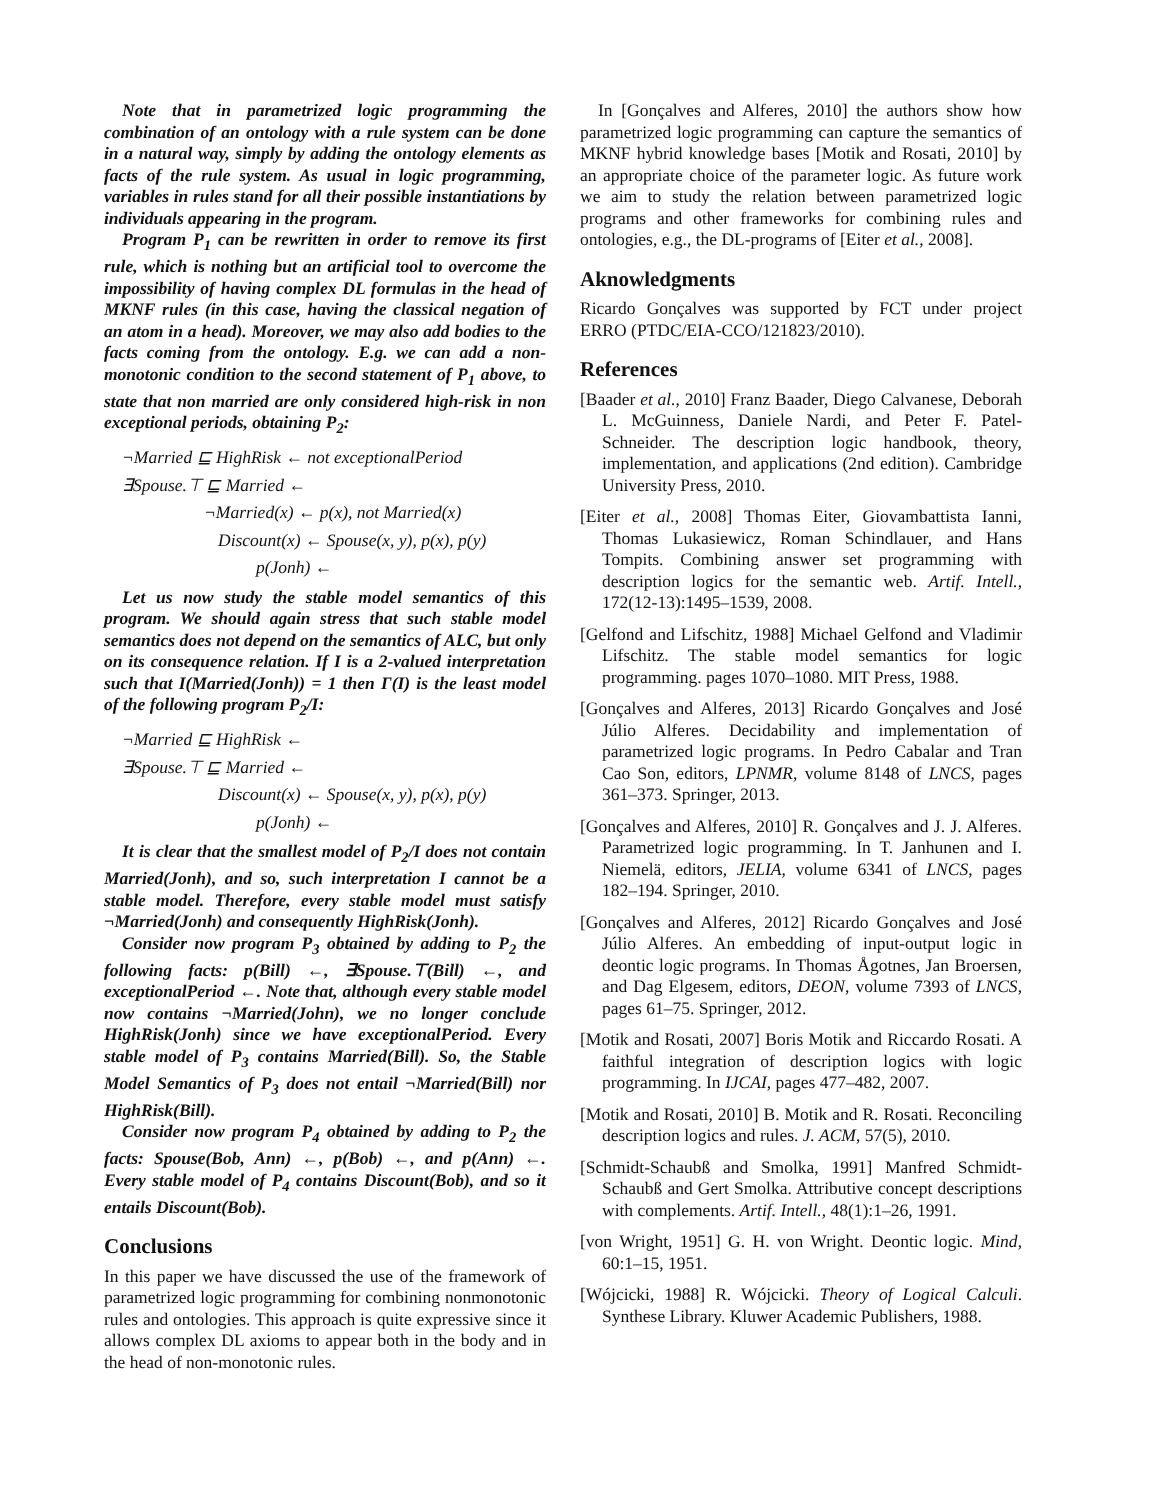Note that in parametrized logic programming the combination of an ontology with a rule system can be done in a natural way, simply by adding the ontology elements as facts of the rule system. As usual in logic programming, variables in rules stand for all their possible instantiations by individuals appearing in the program.
Program P<sub>1</sub> can be rewritten in order to remove its first rule, which is nothing but an artificial tool to overcome the impossibility of having complex DL formulas in the head of MKNF rules (in this case, having the classical negation of an atom in a head). Moreover, we may also add bodies to the facts coming from the ontology. E.g. we can add a non-monotonic condition to the second statement of P<sub>1</sub> above, to state that non married are only considered high-risk in non exceptional periods, obtaining P<sub>2</sub>:
¬Married ⊑ HighRisk ← not exceptionalPeriod
∃Spouse.⊤ ⊑ Married ←
¬Married(x) ← p(x), not Married(x)
Discount(x) ← Spouse(x, y), p(x), p(y)
p(Jonh) ←
Let us now study the stable model semantics of this program. We should again stress that such stable model semantics does not depend on the semantics of ALC, but only on its consequence relation. If I is a 2-valued interpretation such that I(Married(Jonh)) = 1 then Γ(I) is the least model of the following program P<sub>2</sub>/I:
¬Married ⊑ HighRisk ←
∃Spouse.⊤ ⊑ Married ←
Discount(x) ← Spouse(x, y), p(x), p(y)
p(Jonh) ←
It is clear that the smallest model of P<sub>2</sub>/I does not contain Married(Jonh), and so, such interpretation I cannot be a stable model. Therefore, every stable model must satisfy ¬Married(Jonh) and consequently HighRisk(Jonh).
Consider now program P<sub>3</sub> obtained by adding to P<sub>2</sub> the following facts: p(Bill) ←, ∃Spouse.⊤(Bill) ←, and exceptionalPeriod ←. Note that, although every stable model now contains ¬Married(John), we no longer conclude HighRisk(Jonh) since we have exceptionalPeriod. Every stable model of P<sub>3</sub> contains Married(Bill). So, the Stable Model Semantics of P<sub>3</sub> does not entail ¬Married(Bill) nor HighRisk(Bill).
Consider now program P<sub>4</sub> obtained by adding to P<sub>2</sub> the facts: Spouse(Bob, Ann) ←, p(Bob) ←, and p(Ann) ←. Every stable model of P<sub>4</sub> contains Discount(Bob), and so it entails Discount(Bob).
Conclusions
In this paper we have discussed the use of the framework of parametrized logic programming for combining nonmonotonic rules and ontologies. This approach is quite expressive since it allows complex DL axioms to appear both in the body and in the head of non-monotonic rules.
In [Gonçalves and Alferes, 2010] the authors show how parametrized logic programming can capture the semantics of MKNF hybrid knowledge bases [Motik and Rosati, 2010] by an appropriate choice of the parameter logic. As future work we aim to study the relation between parametrized logic programs and other frameworks for combining rules and ontologies, e.g., the DL-programs of [Eiter et al., 2008].
Aknowledgments
Ricardo Gonçalves was supported by FCT under project ERRO (PTDC/EIA-CCO/121823/2010).
References
[Baader et al., 2010] Franz Baader, Diego Calvanese, Deborah L. McGuinness, Daniele Nardi, and Peter F. Patel-Schneider. The description logic handbook, theory, implementation, and applications (2nd edition). Cambridge University Press, 2010.
[Eiter et al., 2008] Thomas Eiter, Giovambattista Ianni, Thomas Lukasiewicz, Roman Schindlauer, and Hans Tompits. Combining answer set programming with description logics for the semantic web. Artif. Intell., 172(12-13):1495–1539, 2008.
[Gelfond and Lifschitz, 1988] Michael Gelfond and Vladimir Lifschitz. The stable model semantics for logic programming. pages 1070–1080. MIT Press, 1988.
[Gonçalves and Alferes, 2013] Ricardo Gonçalves and José Júlio Alferes. Decidability and implementation of parametrized logic programs. In Pedro Cabalar and Tran Cao Son, editors, LPNMR, volume 8148 of LNCS, pages 361–373. Springer, 2013.
[Gonçalves and Alferes, 2010] R. Gonçalves and J. J. Alferes. Parametrized logic programming. In T. Janhunen and I. Niemelä, editors, JELIA, volume 6341 of LNCS, pages 182–194. Springer, 2010.
[Gonçalves and Alferes, 2012] Ricardo Gonçalves and José Júlio Alferes. An embedding of input-output logic in deontic logic programs. In Thomas Ågotnes, Jan Broersen, and Dag Elgesem, editors, DEON, volume 7393 of LNCS, pages 61–75. Springer, 2012.
[Motik and Rosati, 2007] Boris Motik and Riccardo Rosati. A faithful integration of description logics with logic programming. In IJCAI, pages 477–482, 2007.
[Motik and Rosati, 2010] B. Motik and R. Rosati. Reconciling description logics and rules. J. ACM, 57(5), 2010.
[Schmidt-Schaubß and Smolka, 1991] Manfred Schmidt-Schaubß and Gert Smolka. Attributive concept descriptions with complements. Artif. Intell., 48(1):1–26, 1991.
[von Wright, 1951] G. H. von Wright. Deontic logic. Mind, 60:1–15, 1951.
[Wójcicki, 1988] R. Wójcicki. Theory of Logical Calculi. Synthese Library. Kluwer Academic Publishers, 1988.